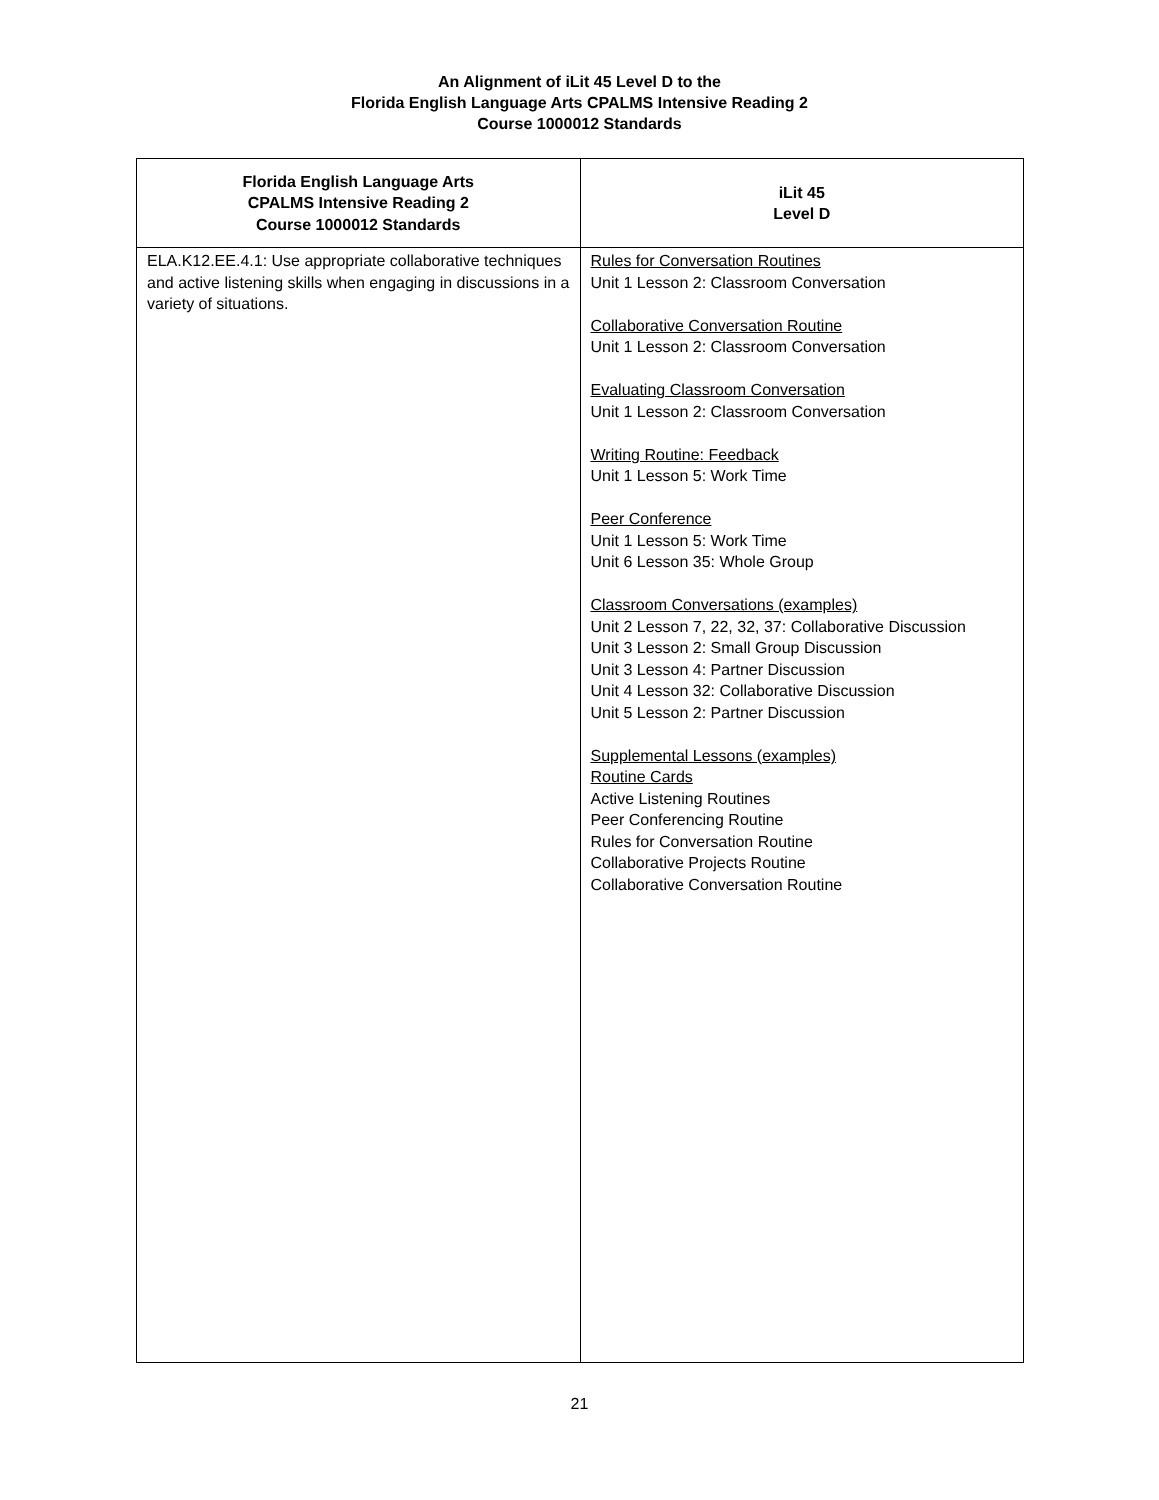An Alignment of iLit 45 Level D to the
Florida English Language Arts CPALMS Intensive Reading 2
Course 1000012 Standards
| Florida English Language Arts CPALMS Intensive Reading 2 Course 1000012 Standards | iLit 45 Level D |
| --- | --- |
| ELA.K12.EE.4.1: Use appropriate collaborative techniques and active listening skills when engaging in discussions in a variety of situations. | Rules for Conversation Routines Unit 1 Lesson 2: Classroom Conversation Collaborative Conversation Routine Unit 1 Lesson 2: Classroom Conversation Evaluating Classroom Conversation Unit 1 Lesson 2: Classroom Conversation Writing Routine: Feedback Unit 1 Lesson 5: Work Time Peer Conference Unit 1 Lesson 5: Work Time Unit 6 Lesson 35: Whole Group Classroom Conversations (examples) Unit 2 Lesson 7, 22, 32, 37: Collaborative Discussion Unit 3 Lesson 2: Small Group Discussion Unit 3 Lesson 4: Partner Discussion Unit 4 Lesson 32: Collaborative Discussion Unit 5 Lesson 2: Partner Discussion Supplemental Lessons (examples) Routine Cards Active Listening Routines Peer Conferencing Routine Rules for Conversation Routine Collaborative Projects Routine Collaborative Conversation Routine |
21